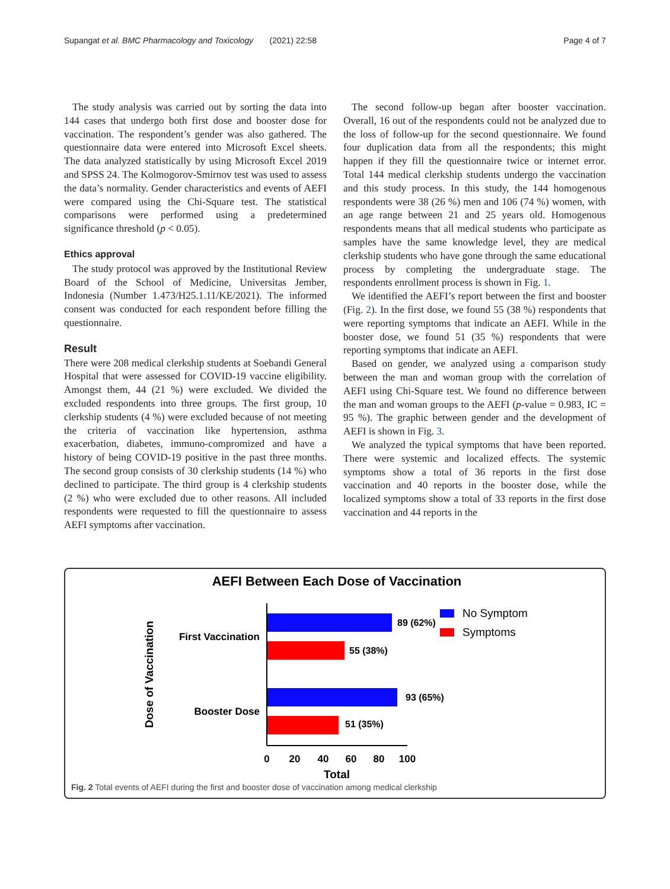Supangat et al. BMC Pharmacology and Toxicology (2021) 22:58 Page 4 of 7
The study analysis was carried out by sorting the data into 144 cases that undergo both first dose and booster dose for vaccination. The respondent’s gender was also gathered. The questionnaire data were entered into Microsoft Excel sheets. The data analyzed statistically by using Microsoft Excel 2019 and SPSS 24. The Kolmogorov-Smirnov test was used to assess the data’s normality. Gender characteristics and events of AEFI were compared using the Chi-Square test. The statistical comparisons were performed using a predetermined significance threshold (p < 0.05).
Ethics approval
The study protocol was approved by the Institutional Review Board of the School of Medicine, Universitas Jember, Indonesia (Number 1.473/H25.1.11/KE/2021). The informed consent was conducted for each respondent before filling the questionnaire.
Result
There were 208 medical clerkship students at Soebandi General Hospital that were assessed for COVID-19 vaccine eligibility. Amongst them, 44 (21 %) were excluded. We divided the excluded respondents into three groups. The first group, 10 clerkship students (4 %) were excluded because of not meeting the criteria of vaccination like hypertension, asthma exacerbation, diabetes, immuno-compromized and have a history of being COVID-19 positive in the past three months. The second group consists of 30 clerkship students (14 %) who declined to participate. The third group is 4 clerkship students (2 %) who were excluded due to other reasons. All included respondents were requested to fill the questionnaire to assess AEFI symptoms after vaccination.
The second follow-up began after booster vaccination. Overall, 16 out of the respondents could not be analyzed due to the loss of follow-up for the second questionnaire. We found four duplication data from all the respondents; this might happen if they fill the questionnaire twice or internet error. Total 144 medical clerkship students undergo the vaccination and this study process. In this study, the 144 homogenous respondents were 38 (26 %) men and 106 (74 %) women, with an age range between 21 and 25 years old. Homogenous respondents means that all medical students who participate as samples have the same knowledge level, they are medical clerkship students who have gone through the same educational process by completing the undergraduate stage. The respondents enrollment process is shown in Fig. 1.
We identified the AEFI’s report between the first and booster (Fig. 2). In the first dose, we found 55 (38 %) respondents that were reporting symptoms that indicate an AEFI. While in the booster dose, we found 51 (35 %) respondents that were reporting symptoms that indicate an AEFI.
Based on gender, we analyzed using a comparison study between the man and woman group with the correlation of AEFI using Chi-Square test. We found no difference between the man and woman groups to the AEFI (p-value = 0.983, IC = 95 %). The graphic between gender and the development of AEFI is shown in Fig. 3.
We analyzed the typical symptoms that have been reported. There were systemic and localized effects. The systemic symptoms show a total of 36 reports in the first dose vaccination and 40 reports in the booster dose, while the localized symptoms show a total of 33 reports in the first dose vaccination and 44 reports in the
AEFI Between Each Dose of Vaccination
89 (62%)
55 (38%)
93 (65%)
51 (35%)
First Vaccination
Booster Dose
Dose of Vaccination
0
20
40
60
80
100
Total
No Symptom
Symptoms
Fig. 2 Total events of AEFI during the first and booster dose of vaccination among medical clerkship